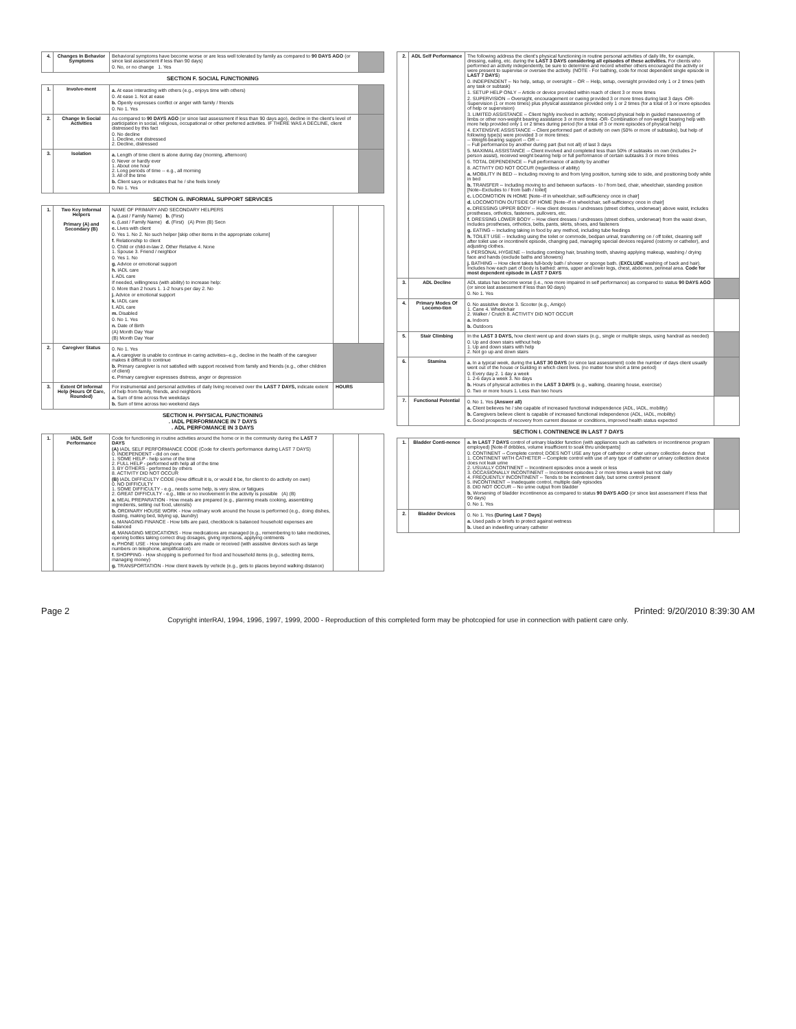| 4. | Changes In Behavior Symptoms | Behavioral symptoms have become worse or are less well tolerated by family as compared to 90 DAYS AGO (or since last assessment if less than 90 days) 0. No, or no change 1. Yes | |
SECTION F. SOCIAL FUNCTIONING
| 1. | Involve-ment | a. At ease interacting with others (e.g., enjoys time with others) 0. At ease 1. Not at ease b. Openly expresses conflict or anger with family / friends 0. No 1. Yes | |
| 2. | Change In Social Activities | As compared to 90 DAYS AGO (or since last assessment if less than 90 days ago), decline in the client's level of participation in social, religious, occupational or other preferred activities. IF THERE WAS A DECLINE, client distressed by this fact 0. No decline 1. Decline, not distressed 2. Decline, distressed | |
| 3. | Isolation | a. Length of time client is alone during day (morning, afternoon) 0. Never or hardly ever 1. About one hour 2. Long periods of time -- e.g., all morning 3. All of the time b. Client says or indicates that he / she feels lonely 0. No 1. Yes | |
SECTION G. INFORMAL SUPPORT SERVICES
| 1. | Two Key Informal Helpers Primary (A) and Secondary (B) | NAME OF PRIMARY AND SECONDARY HELPERS a. (Last / Family Name) b. (First) c. (Last / Family Name) d. (First) (A) Prim (B) Secn e. Lives with client 0. Yes 1. No 2. No such helper [skip other items in the appropriate column] f. Relationship to client 0. Child or child-in-law 2. Other Relative 4. None 1. Spouse 3. Friend / neighbor 0. Yes 1. No g. Advice or emotional support h. IADL care i. ADL care If needed, willingness (with ability) to increase help: 0. More than 2 hours 1. 1-2 hours per day 2. No j. Advice or emotional support k. IADL care l. ADL care m. Disabled 0. No 1. Yes n. Date of Birth (A) Month Day Year (B) Month Day Year | | |
| 2. | Caregiver Status | 0. No 1. Yes a. A caregiver is unable to continue in caring activities--e.g., decline in the health of the caregiver makes it difficult to continue b. Primary caregiver is not satisfied with support received from family and friends (e.g., other children of client) c. Primary caregiver expresses distress, anger or depression | | |
| 3. | Extent Of Informal Help (Hours Of Care, Rounded) | For instrumental and personal activities of daily living received over the LAST 7 DAYS, indicate extent of help from family, friends, and neighbors a. Sum of time across five weekdays b. Sum of time across two weekend days | HOURS | |
SECTION H. PHYSICAL FUNCTIONING
. IADL PERFORMANCE IN 7 DAYS
. ADL PERFOMANCE IN 3 DAYS
| 1. | IADL Self Performance | Code for functioning in routine activities around the home or in the community during the LAST 7 DAYS (A) IADL SELF PERFORMANCE CODE (Code for client's performance during LAST 7 DAYS) 0. INDEPENDENT - did on own 1. SOME HELP - help some of the time 2. FULL HELP - performed with help all of the time 3. BY OTHERS - performed by others 8. ACTIVITY DID NOT OCCUR (B) IADL DIFFICULTY CODE (How difficult it is, or would it be, for client to do activity on own) 0. NO DIFFICULTY 1. SOME DIFFICULTY - e.g., needs some help, is very slow, or fatigues 2. GREAT DIFFICULTY - e.g., little or no involvement in the activity is possible (A) (B) a. MEAL PREPARATION - How meals are prepared (e.g., planning meals cooking, assembling ingredients, setting out food, utensils) b. ORDINARY HOUSE WORK - How ordinary work around the house is performed (e.g., doing dishes, dusting, making bed, tidying up, laundry) c. MANAGING FINANCE - How bills are paid, checkbook is balanced household expenses are balanced d. MANAGING MEDICATIONS - How medications are managed (e.g., remembering to take medicines, opening bottles taking correct drug dosages, giving injections, applying ointments e. PHONE USE - How telephone calls are made or received (with assistive devices such as large numbers on telephone, amplification) f. SHOPPING - How shopping is performed for food and household items (e.g., selecting items, managing money) g. TRANSPORTATION - How client travels by vehicle (e.g., gets to places beyond walking distance) | | |
| 2. | ADL Self Performance | The following address the client's physical functioning in routine personal activities of daily life, for example, dressing, eating, etc. during the LAST 3 DAYS considering all episodes of these activities. For clients who performed an activity independently, be sure to determine and record whether others encouraged the activity or were present to supervise or oversee the activity. (NOTE - For bathing, code for most dependent single episode in LAST 7 DAYS ) 0. INDEPENDENT -- No help, setup, or oversight -- OR -- Help, setup, oversight provided only 1 or 2 times (with any task or subtask) 1. SETUP HELP ONLY -- Article or device provided within reach of client 3 or more times 2. SUPERVISION -- Oversight, encouragement or cueing provided 3 or more times during last 3 days -OR- Supervision (1 or more times) plus physical assistance provided only 1 or 2 times (for a total of 3 or more episodes of help or supervision) 3. LIMITED ASSISTANCE -- Client highly involved in activity; received physical help in guided maneuvering of limbs or other non-weight bearing assistance 3 or more times -OR- Combination of non-weight bearing help with more help provided only 1 or 2 times during period (for a total of 3 or more episodes of physical help) 4. EXTENSIVE ASSISTANCE -- Client performed part of activity on own (50% or more of subtasks), but help of following type(s) were provided 3 or more times: -- Weight-bearing support -- OR -- -- Full performance by another during part (but not all) of last 3 days 5. MAXIMAL ASSISTANCE -- Client involved and completed less than 50% of subtasks on own (includes 2+ person assist), received weight bearing help or full performance of certain subtasks 3 or more times 6. TOTAL DEPENDENCE -- Full performance of activity by another 8. ACTIVITY DID NOT OCCUR (regardless of ability) a. MOBILITY IN BED -- Including moving to and from lying position, turning side to side, and positioning body while in bed b. TRANSFER -- Including moving to and between surfaces - to / from bed, chair, wheelchair, standing position [Note--Excludes to / from bath / toilet] c. LOCOMOTION IN HOME [Note--If in wheelchair, self-sufficiency once in chair] d. LOCOMOTION OUTSIDE OF HOME [Note--If in wheelchair, self-sufficiency once in chair] e. DRESSING UPPER BODY -- How client dresses / undresses (street clothes, underwear) above waist, includes prostheses, orthotics, fasteners, pullovers, etc. f. DRESSING LOWER BODY -- How client dresses / undresses (street clothes, underwear) from the waist down, includes prostheses, orthotics, belts, pants, skirts, shoes, and fasteners g. EATING -- Including taking in food by any method, including tube feedings h. TOILET USE -- Including using the toilet or commode, bedpan urinal, transferring on / off toilet, cleaning self after toilet use or incontinent episode, changing pad, managing special devices required (ostomy or catheter), and adjusting clothes. i. PERSONAL HYGIENE -- Including combing hair, brushing teeth, shaving applying makeup, washing / drying face and hands (exclude baths and showers) j. BATHING -- How client takes full-body bath / shower or sponge bath. ( EXCLUDE washing of back and hair). Includes how each part of body is bathed: arms, upper and lower legs, chest, abdomen, perineal area. Code for most dependent episode in LAST 7 DAYS | |
| 3. | ADL Decline | ADL status has become worse (i.e., now more impaired in self performance) as compared to status 90 DAYS AGO (or since last assessment if less than 90 days) 0. No 1. Yes | |
| 4. | Primary Modes Of Locomo-tion | 0. No assistive device 3. Scooter (e.g., Amigo) 1. Cane 4. Wheelchair 2. Walker / Crutch 8. ACTIVITY DID NOT OCCUR a. Indoors b. Outdoors | |
| 5. | Stair Climbing | In the LAST 3 DAYS, how client went up and down stairs (e.g., single or multiple steps, using handrail as needed) 0. Up and down stairs without help 1. Up and down stairs with help 2. Not go up and down stairs | |
| 6. | Stamina | a. In a typical week, during the LAST 30 DAYS (or since last assessment) code the number of days client usually went out of the house or building in which client lives. (no matter how short a time period) 0. Every day 2. 1 day a week 1. 2-6 days a week 3. No days b. Hours of physical activities in the LAST 3 DAYS (e.g., walking, cleaning house, exercise) 0. Two or more hours 1. Less than two hours | |
| 7. | Functional Potential | 0. No 1. Yes (Answer all) a. Client believes he / she capable of increased functional independence (ADL, IADL, mobility) b. Caregivers believe client is capable of increased functional independence (ADL, IADL, mobility) c. Good prospects of recovery from current disease or conditions, improved health status expected | |
SECTION I. CONTINENCE IN LAST 7 DAYS
| 1. | Bladder Conti-nence | a. In LAST 7 DAYS control of urinary bladder function (with appliances such as catheters or incontinence program employed) [Note-If dribbles, volume insufficient to soak thru underpants] 0. CONTINENT -- Complete control; DOES NOT USE any type of catheter or other urinary collection device that 1. CONTINENT WITH CATHETER -- Complete control with use of any type of catheter or urinary collection device does not leak urine 2. USUALLY CONTINENT -- Incontinent episodes once a week or less 3. OCCASIONALLY INCONTINENT -- Incontinent episodes 2 or more times a week but not daily 4. FREQUENTLY INCONTINENT -- Tends to be incontinent daily, but some control present 5. INCONTINENT -- Inadequate control, multiple daily episodes 8. DID NOT OCCUR -- No urine output from bladder b. Worsening of bladder incontinence as compared to status 90 DAYS AGO (or since last assessment if less that 90 days) 0. No 1. Yes | |
| 2. | Bladder Devices | 0. No 1. Yes (During Last 7 Days) a. Used pads or briefs to protect against wetness b. Used an indwelling urinary catheter | |
Page 2 Printed: 9/20/2010 8:39:30 AM
Copyright interRAI, 1994, 1996, 1997, 1999, 2000 - Reproduction of this completed form may be photcopied for use in connection with patient care only.